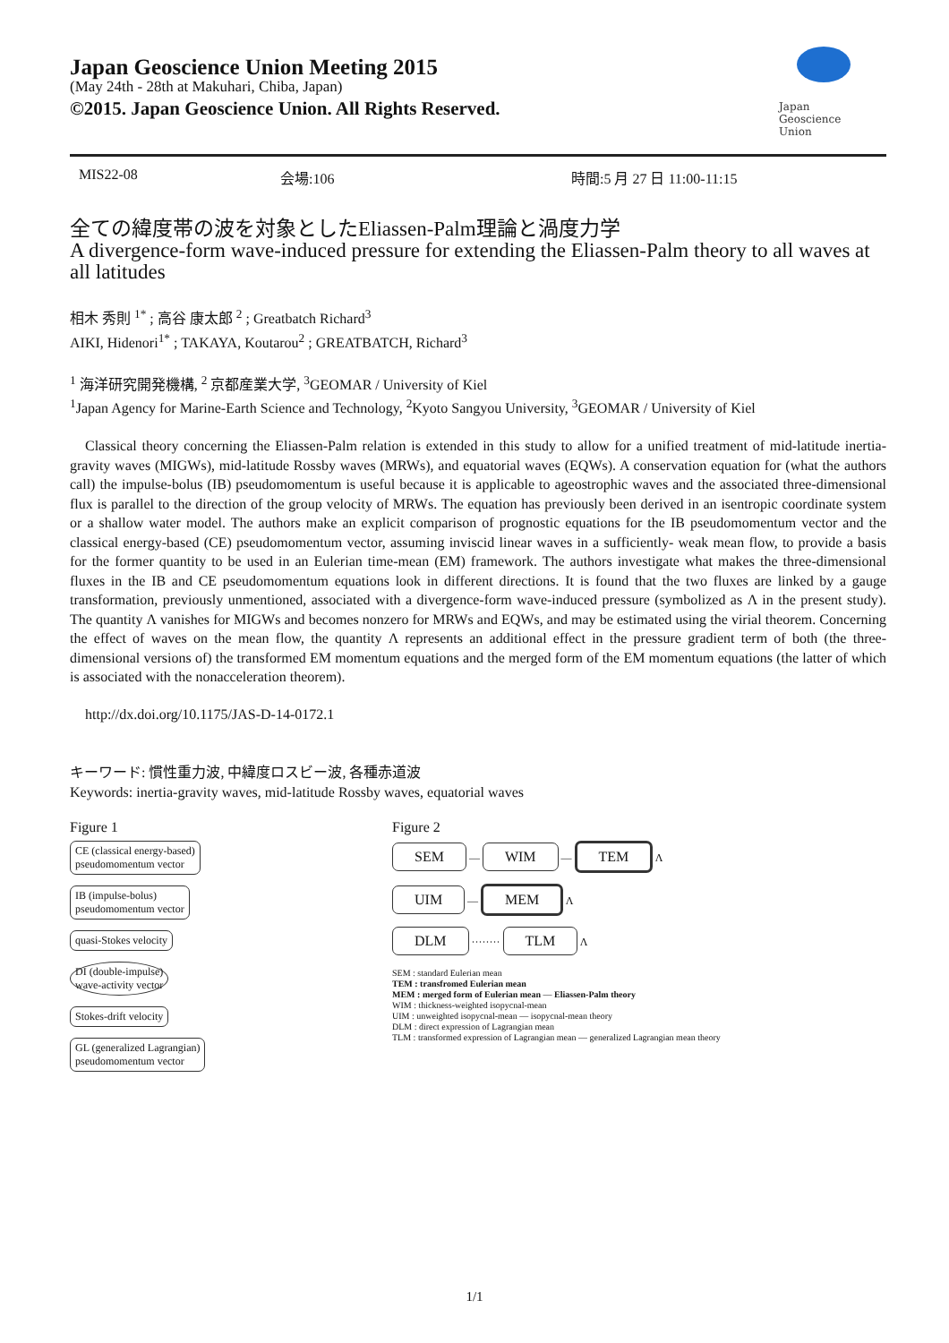Japan Geoscience Union Meeting 2015
(May 24th - 28th at Makuhari, Chiba, Japan)
©2015. Japan Geoscience Union. All Rights Reserved.
Japan
Geoscience
Union
MIS22-08 会場:106 時間:5 月 27 日 11:00-11:15
全ての緯度帯の波を対象としたEliassen-Palm理論と渦度力学
A divergence-form wave-induced pressure for extending the Eliassen-Palm theory to all waves at all latitudes
相木 秀則 <sup>1*</sup> ; 高谷 康太郎 <sup>2</sup> ; Greatbatch Richard<sup>3</sup>
AIKI, Hidenori<sup>1*</sup> ; TAKAYA, Koutarou<sup>2</sup> ; GREATBATCH, Richard<sup>3</sup>
<sup>1</sup> 海洋研究開発機構, <sup>2</sup> 京都産業大学, <sup>3</sup>GEOMAR / University of Kiel
<sup>1</sup> Japan Agency for Marine-Earth Science and Technology, <sup>2</sup>Kyoto Sangyou University, <sup>3</sup>GEOMAR / University of Kiel
Classical theory concerning the Eliassen-Palm relation is extended in this study to allow for a unified treatment of mid-latitude inertia-gravity waves (MIGWs), mid-latitude Rossby waves (MRWs), and equatorial waves (EQWs). A conservation equation for (what the authors call) the impulse-bolus (IB) pseudomomentum is useful because it is applicable to ageostrophic waves and the associated three-dimensional flux is parallel to the direction of the group velocity of MRWs. The equation has previously been derived in an isentropic coordinate system or a shallow water model. The authors make an explicit comparison of prognostic equations for the IB pseudomomentum vector and the classical energy-based (CE) pseudomomentum vector, assuming inviscid linear waves in a sufficiently- weak mean flow, to provide a basis for the former quantity to be used in an Eulerian time-mean (EM) framework. The authors investigate what makes the three-dimensional fluxes in the IB and CE pseudomomentum equations look in different directions. It is found that the two fluxes are linked by a gauge transformation, previously unmentioned, associated with a divergence-form wave-induced pressure (symbolized as Λ in the present study). The quantity Λ vanishes for MIGWs and becomes nonzero for MRWs and EQWs, and may be estimated using the virial theorem. Concerning the effect of waves on the mean flow, the quantity Λ represents an additional effect in the pressure gradient term of both (the three-dimensional versions of) the transformed EM momentum equations and the merged form of the EM momentum equations (the latter of which is associated with the nonacceleration theorem).
http://dx.doi.org/10.1175/JAS-D-14-0172.1
キーワード: 慣性重力波, 中緯度ロスビー波, 各種赤道波
Keywords: inertia-gravity waves, mid-latitude Rossby waves, equatorial waves
Figure 1
CE (classical energy-based)
pseudomomentum vector
IB (impulse-bolus)
pseudomomentum vector
quasi-Stokes velocity
DI (double-impulse)
wave-activity vector
Stokes-drift velocity
GL (generalized Lagrangian)
pseudomomentum vector
Figure 2
SEM — WIM — TEM Λ
UIM — MEM Λ
DLM ········ TLM Λ
SEM : standard Eulerian mean
TEM : transfromed Eulerian mean
MEM : merged form of Eulerian mean — Eliassen-Palm theory
WIM : thickness-weighted isopycnal-mean
UIM : unweighted isopycnal-mean — isopycnal-mean theory
DLM : direct expression of Lagrangian mean
TLM : transformed expression of Lagrangian mean — generalized Lagrangian mean theory
1/1